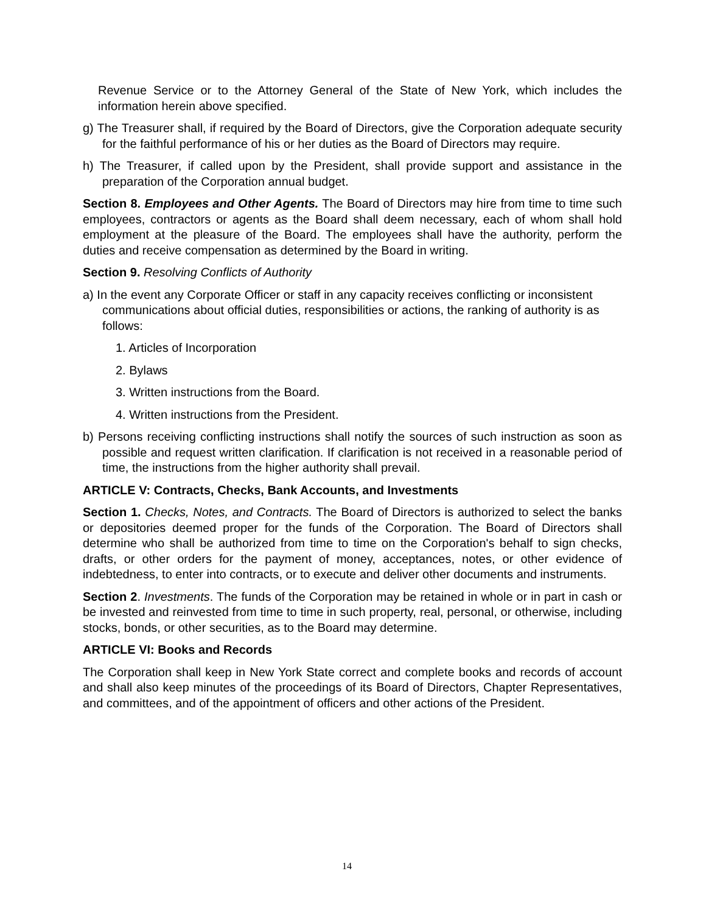Revenue Service or to the Attorney General of the State of New York, which includes the information herein above specified.
g) The Treasurer shall, if required by the Board of Directors, give the Corporation adequate security for the faithful performance of his or her duties as the Board of Directors may require.
h) The Treasurer, if called upon by the President, shall provide support and assistance in the preparation of the Corporation annual budget.
Section 8. Employees and Other Agents. The Board of Directors may hire from time to time such employees, contractors or agents as the Board shall deem necessary, each of whom shall hold employment at the pleasure of the Board. The employees shall have the authority, perform the duties and receive compensation as determined by the Board in writing.
Section 9. Resolving Conflicts of Authority
a) In the event any Corporate Officer or staff in any capacity receives conflicting or inconsistent communications about official duties, responsibilities or actions, the ranking of authority is as follows:
1. Articles of Incorporation
2. Bylaws
3. Written instructions from the Board.
4. Written instructions from the President.
b) Persons receiving conflicting instructions shall notify the sources of such instruction as soon as possible and request written clarification. If clarification is not received in a reasonable period of time, the instructions from the higher authority shall prevail.
ARTICLE V: Contracts, Checks, Bank Accounts, and Investments
Section 1. Checks, Notes, and Contracts. The Board of Directors is authorized to select the banks or depositories deemed proper for the funds of the Corporation. The Board of Directors shall determine who shall be authorized from time to time on the Corporation's behalf to sign checks, drafts, or other orders for the payment of money, acceptances, notes, or other evidence of indebtedness, to enter into contracts, or to execute and deliver other documents and instruments.
Section 2. Investments. The funds of the Corporation may be retained in whole or in part in cash or be invested and reinvested from time to time in such property, real, personal, or otherwise, including stocks, bonds, or other securities, as to the Board may determine.
ARTICLE VI: Books and Records
The Corporation shall keep in New York State correct and complete books and records of account and shall also keep minutes of the proceedings of its Board of Directors, Chapter Representatives, and committees, and of the appointment of officers and other actions of the President.
14